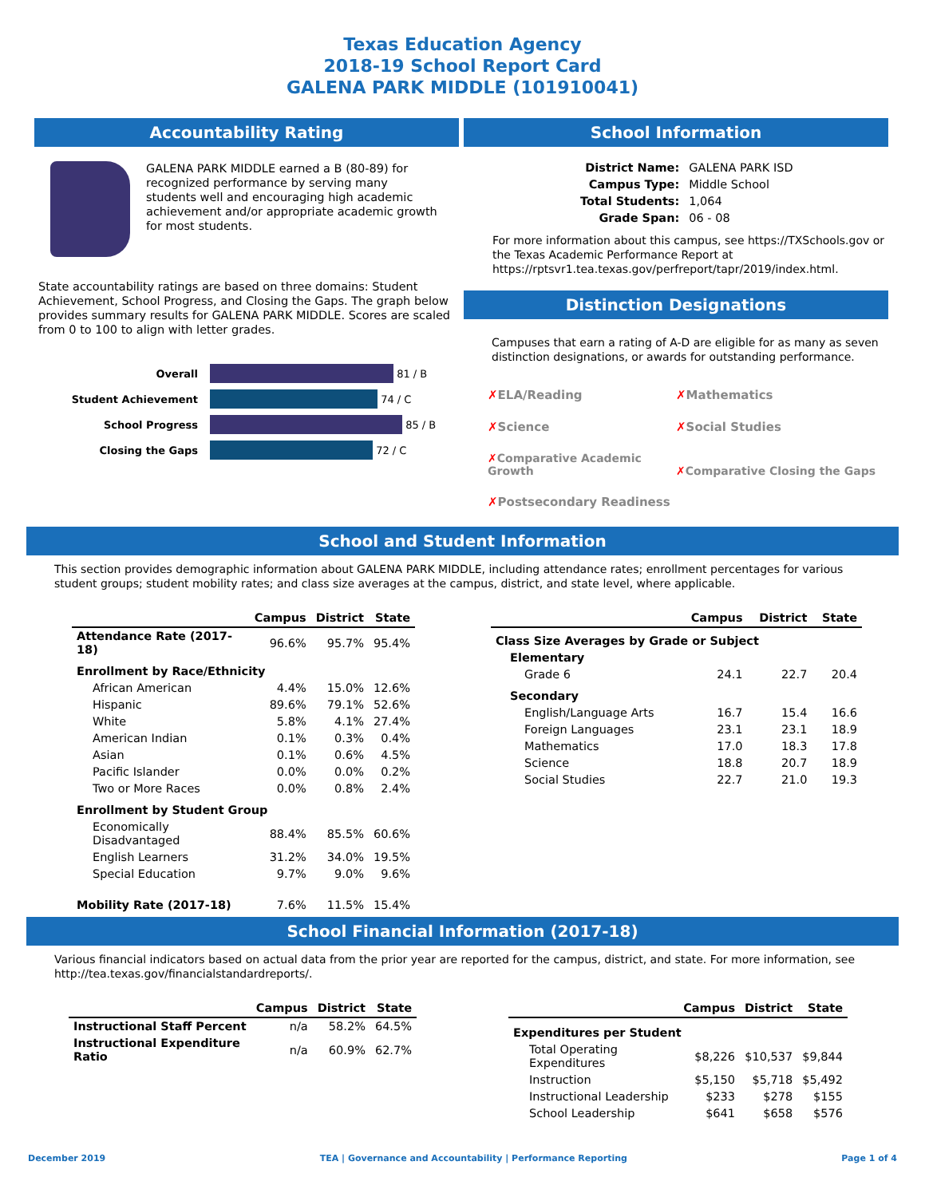Texas Education Agency
2018-19 School Report Card
GALENA PARK MIDDLE (101910041)
Accountability Rating
GALENA PARK MIDDLE earned a B (80-89) for recognized performance by serving many students well and encouraging high academic achievement and/or appropriate academic growth for most students.
State accountability ratings are based on three domains: Student Achievement, School Progress, and Closing the Gaps. The graph below provides summary results for GALENA PARK MIDDLE. Scores are scaled from 0 to 100 to align with letter grades.
Overall
81 / B
Student Achievement
74 / C
School Progress
85 / B
Closing the Gaps
72 / C
School Information
| District Name: | GALENA PARK ISD |
| Campus Type: | Middle School |
| Total Students: | 1,064 |
| Grade Span: | 06 - 08 |
For more information about this campus, see https://TXSchools.gov or the Texas Academic Performance Report at https://rptsvr1.tea.texas.gov/perfreport/tapr/2019/index.html.
Distinction Designations
Campuses that earn a rating of A-D are eligible for as many as seven distinction designations, or awards for outstanding performance.
✗ELA/Reading ✗Mathematics ✗Science ✗Social Studies ✗Comparative Academic Growth ✗Comparative Closing the Gaps ✗Postsecondary Readiness
School and Student Information
This section provides demographic information about GALENA PARK MIDDLE, including attendance rates; enrollment percentages for various student groups; student mobility rates; and class size averages at the campus, district, and state level, where applicable.
| | Campus | District | State |
| --- | --- | --- | --- |
| Attendance Rate (2017-18) | 96.6% | 95.7% | 95.4% |
| Enrollment by Race/Ethnicity | | | |
| African American | 4.4% | 15.0% | 12.6% |
| Hispanic | 89.6% | 79.1% | 52.6% |
| White | 5.8% | 4.1% | 27.4% |
| American Indian | 0.1% | 0.3% | 0.4% |
| Asian | 0.1% | 0.6% | 4.5% |
| Pacific Islander | 0.0% | 0.0% | 0.2% |
| Two or More Races | 0.0% | 0.8% | 2.4% |
| Enrollment by Student Group | | | |
| Economically Disadvantaged | 88.4% | 85.5% | 60.6% |
| English Learners | 31.2% | 34.0% | 19.5% |
| Special Education | 9.7% | 9.0% | 9.6% |
| Mobility Rate (2017-18) | 7.6% | 11.5% | 15.4% |
| | Campus | District | State |
| --- | --- | --- | --- |
| Class Size Averages by Grade or Subject | | | |
| Elementary | | | |
| Grade 6 | 24.1 | 22.7 | 20.4 |
| Secondary | | | |
| English/Language Arts | 16.7 | 15.4 | 16.6 |
| Foreign Languages | 23.1 | 23.1 | 18.9 |
| Mathematics | 17.0 | 18.3 | 17.8 |
| Science | 18.8 | 20.7 | 18.9 |
| Social Studies | 22.7 | 21.0 | 19.3 |
School Financial Information (2017-18)
Various financial indicators based on actual data from the prior year are reported for the campus, district, and state. For more information, see http://tea.texas.gov/financialstandardreports/.
| | Campus | District | State |
| --- | --- | --- | --- |
| Instructional Staff Percent | n/a | 58.2% | 64.5% |
| Instructional Expenditure Ratio | n/a | 60.9% | 62.7% |
| | Campus | District | State |
| --- | --- | --- | --- |
| Expenditures per Student | | | |
| Total Operating Expenditures | $8,226 | $10,537 | $9,844 |
| Instruction | $5,150 | $5,718 | $5,492 |
| Instructional Leadership | $233 | $278 | $155 |
| School Leadership | $641 | $658 | $576 |
December 2019 TEA | Governance and Accountability | Performance Reporting Page 1 of 4